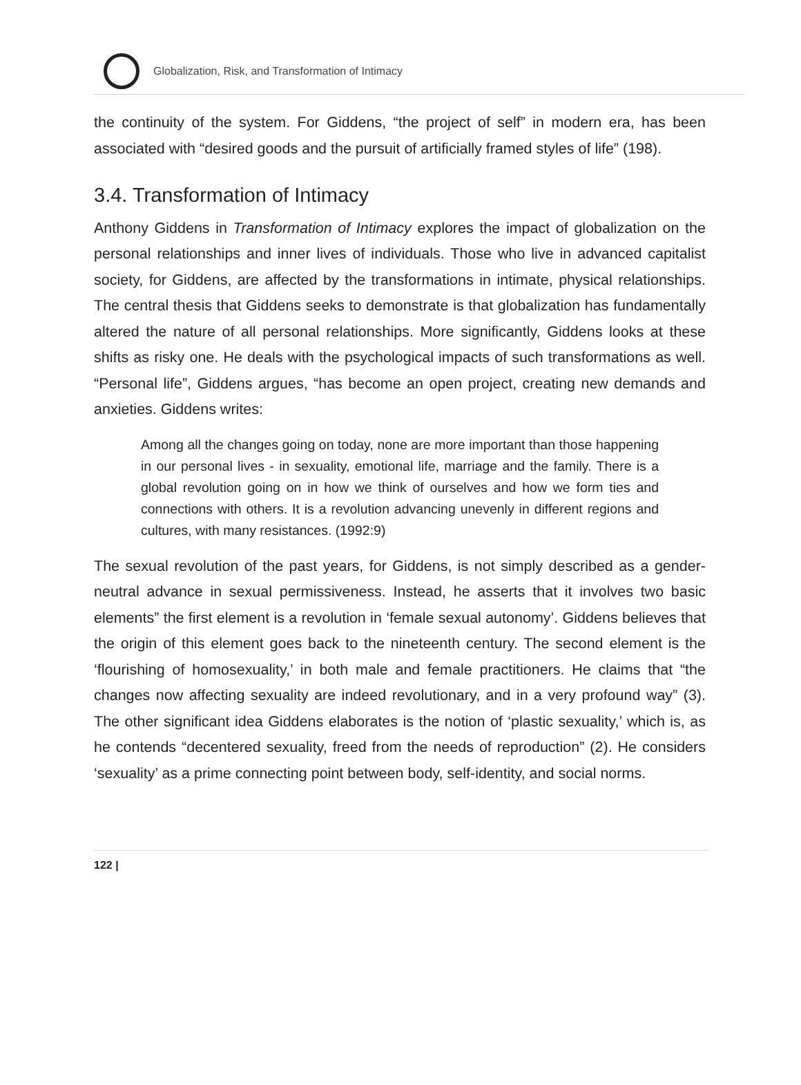Globalization, Risk, and Transformation of Intimacy
the continuity of the system. For Giddens, “the project of self” in modern era, has been associated with “desired goods and the pursuit of artificially framed styles of life” (198).
3.4. Transformation of Intimacy
Anthony Giddens in Transformation of Intimacy explores the impact of globalization on the personal relationships and inner lives of individuals. Those who live in advanced capitalist society, for Giddens, are affected by the transformations in intimate, physical relationships. The central thesis that Giddens seeks to demonstrate is that globalization has fundamentally altered the nature of all personal relationships. More significantly, Giddens looks at these shifts as risky one. He deals with the psychological impacts of such transformations as well. “Personal life”, Giddens argues, “has become an open project, creating new demands and anxieties. Giddens writes:
Among all the changes going on today, none are more important than those happening in our personal lives - in sexuality, emotional life, marriage and the family. There is a global revolution going on in how we think of ourselves and how we form ties and connections with others. It is a revolution advancing unevenly in different regions and cultures, with many resistances. (1992:9)
The sexual revolution of the past years, for Giddens, is not simply described as a gender-neutral advance in sexual permissiveness. Instead, he asserts that it involves two basic elements” the first element is a revolution in ‘female sexual autonomy’. Giddens believes that the origin of this element goes back to the nineteenth century. The second element is the ‘flourishing of homosexuality,’ in both male and female practitioners. He claims that “the changes now affecting sexuality are indeed revolutionary, and in a very profound way” (3). The other significant idea Giddens elaborates is the notion of ‘plastic sexuality,’ which is, as he contends “decentered sexuality, freed from the needs of reproduction” (2). He considers ‘sexuality’ as a prime connecting point between body, self-identity, and social norms.
122 |